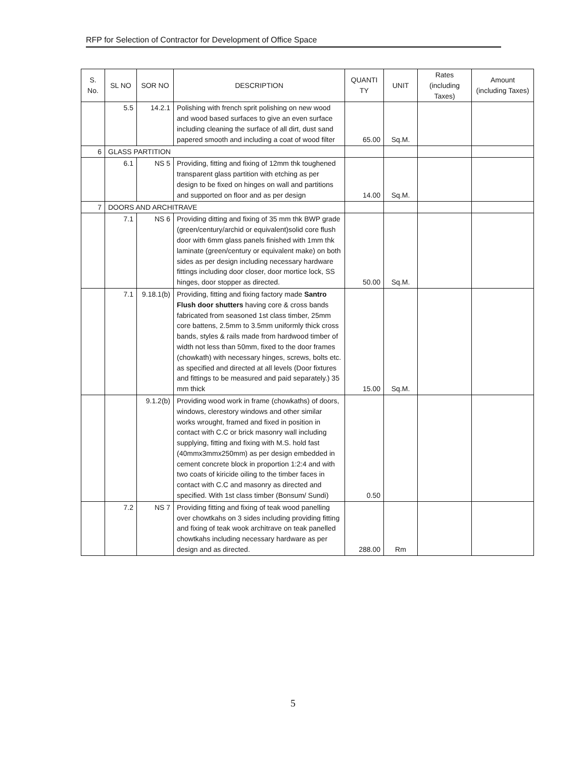RFP for Selection of Contractor for Development of Office Space
| S. No. | SL NO | SOR NO | DESCRIPTION | QUANTI TY | UNIT | Rates (including Taxes) | Amount (including Taxes) |
| --- | --- | --- | --- | --- | --- | --- | --- |
| | 5.5 | 14.2.1 | Polishing with french sprit polishing on new wood and wood based surfaces to give an even surface including cleaning the surface of all dirt, dust sand papered smooth and including a coat of wood filter | 65.00 | Sq.M. | | |
| 6 | GLASS PARTITION | | | | | | |
| | 6.1 | NS 5 | Providing, fitting and fixing of 12mm thk toughened transparent glass partition with etching as per design to be fixed on hinges on wall and partitions and supported on floor and as per design | 14.00 | Sq.M. | | |
| 7 | DOORS AND ARCHITRAVE | | | | | | |
| | 7.1 | NS 6 | Providing ditting and fixing of 35 mm thk BWP grade (green/century/archid or equivalent)solid core flush door with 6mm glass panels finished with 1mm thk laminate (green/century or equivalent make) on both sides as per design including necessary hardware fittings including door closer, door mortice lock, SS hinges, door stopper as directed. | 50.00 | Sq.M. | | |
| | 7.1 | 9.18.1(b) | Providing, fitting and fixing factory made Santro Flush door shutters having core & cross bands fabricated from seasoned 1st class timber, 25mm core battens, 2.5mm to 3.5mm uniformly thick cross bands, styles & rails made from hardwood timber of width not less than 50mm, fixed to the door frames (chowkath) with necessary hinges, screws, bolts etc. as specified and directed at all levels (Door fixtures and fittings to be measured and paid separately.) 35 mm thick | 15.00 | Sq.M. | | |
| | | 9.1.2(b) | Providing wood work in frame (chowkaths) of doors, windows, clerestory windows and other similar works wrought, framed and fixed in position in contact with C.C or brick masonry wall including supplying, fitting and fixing with M.S. hold fast (40mmx3mmx250mm) as per design embedded in cement concrete block in proportion 1:2:4 and with two coats of kiricide oiling to the timber faces in contact with C.C and masonry as directed and specified. With 1st class timber (Bonsum/ Sundi) | 0.50 | | | |
| | 7.2 | NS 7 | Providing fitting and fixing of teak wood panelling over chowtkahs on 3 sides including providing fitting and fixing of teak wook architrave on teak panelled chowtkahs including necessary hardware as per design and as directed. | 288.00 | Rm | | |
5